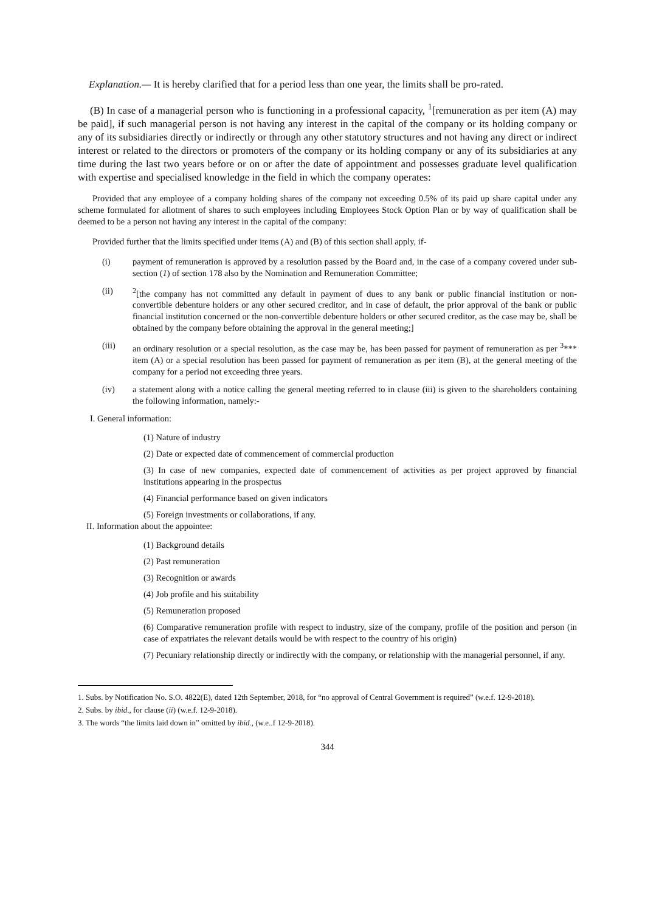Explanation.— It is hereby clarified that for a period less than one year, the limits shall be pro-rated.
(B) In case of a managerial person who is functioning in a professional capacity, <sup>1</sup>[remuneration as per item (A) may be paid], if such managerial person is not having any interest in the capital of the company or its holding company or any of its subsidiaries directly or indirectly or through any other statutory structures and not having any direct or indirect interest or related to the directors or promoters of the company or its holding company or any of its subsidiaries at any time during the last two years before or on or after the date of appointment and possesses graduate level qualification with expertise and specialised knowledge in the field in which the company operates:
Provided that any employee of a company holding shares of the company not exceeding 0.5% of its paid up share capital under any scheme formulated for allotment of shares to such employees including Employees Stock Option Plan or by way of qualification shall be deemed to be a person not having any interest in the capital of the company:
Provided further that the limits specified under items (A) and (B) of this section shall apply, if-
(i) payment of remuneration is approved by a resolution passed by the Board and, in the case of a company covered under sub-section (1) of section 178 also by the Nomination and Remuneration Committee;
(ii) <sup>2</sup>[the company has not committed any default in payment of dues to any bank or public financial institution or non-convertible debenture holders or any other secured creditor, and in case of default, the prior approval of the bank or public financial institution concerned or the non-convertible debenture holders or other secured creditor, as the case may be, shall be obtained by the company before obtaining the approval in the general meeting;]
(iii) an ordinary resolution or a special resolution, as the case may be, has been passed for payment of remuneration as per <sup>3</sup>*** item (A) or a special resolution has been passed for payment of remuneration as per item (B), at the general meeting of the company for a period not exceeding three years.
(iv) a statement along with a notice calling the general meeting referred to in clause (iii) is given to the shareholders containing the following information, namely:-
I. General information:
(1) Nature of industry
(2) Date or expected date of commencement of commercial production
(3) In case of new companies, expected date of commencement of activities as per project approved by financial institutions appearing in the prospectus
(4) Financial performance based on given indicators
(5) Foreign investments or collaborations, if any.
II. Information about the appointee:
(1) Background details
(2) Past remuneration
(3) Recognition or awards
(4) Job profile and his suitability
(5) Remuneration proposed
(6) Comparative remuneration profile with respect to industry, size of the company, profile of the position and person (in case of expatriates the relevant details would be with respect to the country of his origin)
(7) Pecuniary relationship directly or indirectly with the company, or relationship with the managerial personnel, if any.
1. Subs. by Notification No. S.O. 4822(E), dated 12th September, 2018, for “no approval of Central Government is required” (w.e.f. 12-9-2018).
2. Subs. by ibid., for clause (ii) (w.e.f. 12-9-2018).
3. The words “the limits laid down in” omitted by ibid., (w.e..f 12-9-2018).
344